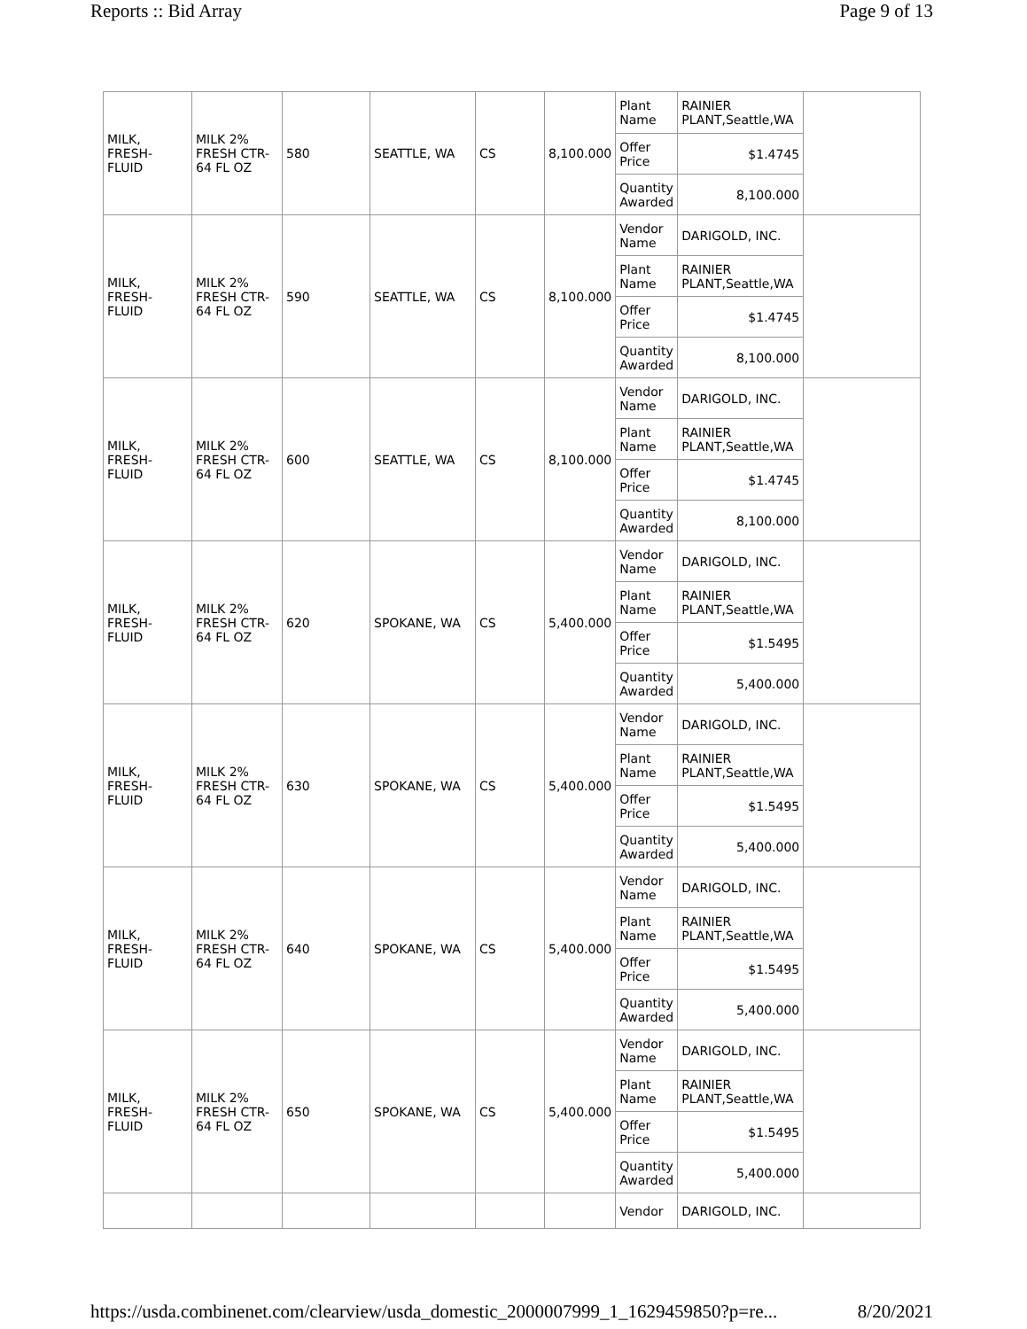Reports :: Bid Array Page 9 of 13
| MILK, FRESH-FLUID | MILK 2% FRESH CTR-64 FL OZ | 580 | SEATTLE, WA | CS | 8,100.000 | Plant Name | RAINIER PLANT,Seattle,WA | |
| | | | | | | Offer Price | $1.4745 | |
| | | | | | | Quantity Awarded | 8,100.000 | |
| MILK, FRESH-FLUID | MILK 2% FRESH CTR-64 FL OZ | 590 | SEATTLE, WA | CS | 8,100.000 | Vendor Name | DARIGOLD, INC. | |
| | | | | | | Plant Name | RAINIER PLANT,Seattle,WA | |
| | | | | | | Offer Price | $1.4745 | |
| | | | | | | Quantity Awarded | 8,100.000 | |
| MILK, FRESH-FLUID | MILK 2% FRESH CTR-64 FL OZ | 600 | SEATTLE, WA | CS | 8,100.000 | Vendor Name | DARIGOLD, INC. | |
| | | | | | | Plant Name | RAINIER PLANT,Seattle,WA | |
| | | | | | | Offer Price | $1.4745 | |
| | | | | | | Quantity Awarded | 8,100.000 | |
| MILK, FRESH-FLUID | MILK 2% FRESH CTR-64 FL OZ | 620 | SPOKANE, WA | CS | 5,400.000 | Vendor Name | DARIGOLD, INC. | |
| | | | | | | Plant Name | RAINIER PLANT,Seattle,WA | |
| | | | | | | Offer Price | $1.5495 | |
| | | | | | | Quantity Awarded | 5,400.000 | |
| MILK, FRESH-FLUID | MILK 2% FRESH CTR-64 FL OZ | 630 | SPOKANE, WA | CS | 5,400.000 | Vendor Name | DARIGOLD, INC. | |
| | | | | | | Plant Name | RAINIER PLANT,Seattle,WA | |
| | | | | | | Offer Price | $1.5495 | |
| | | | | | | Quantity Awarded | 5,400.000 | |
| MILK, FRESH-FLUID | MILK 2% FRESH CTR-64 FL OZ | 640 | SPOKANE, WA | CS | 5,400.000 | Vendor Name | DARIGOLD, INC. | |
| | | | | | | Plant Name | RAINIER PLANT,Seattle,WA | |
| | | | | | | Offer Price | $1.5495 | |
| | | | | | | Quantity Awarded | 5,400.000 | |
| MILK, FRESH-FLUID | MILK 2% FRESH CTR-64 FL OZ | 650 | SPOKANE, WA | CS | 5,400.000 | Vendor Name | DARIGOLD, INC. | |
| | | | | | | Plant Name | RAINIER PLANT,Seattle,WA | |
| | | | | | | Offer Price | $1.5495 | |
| | | | | | | Quantity Awarded | 5,400.000 | |
| | | | | | | Vendor | DARIGOLD, INC. | |
https://usda.combinenet.com/clearview/usda_domestic_2000007999_1_1629459850?p=re... 8/20/2021